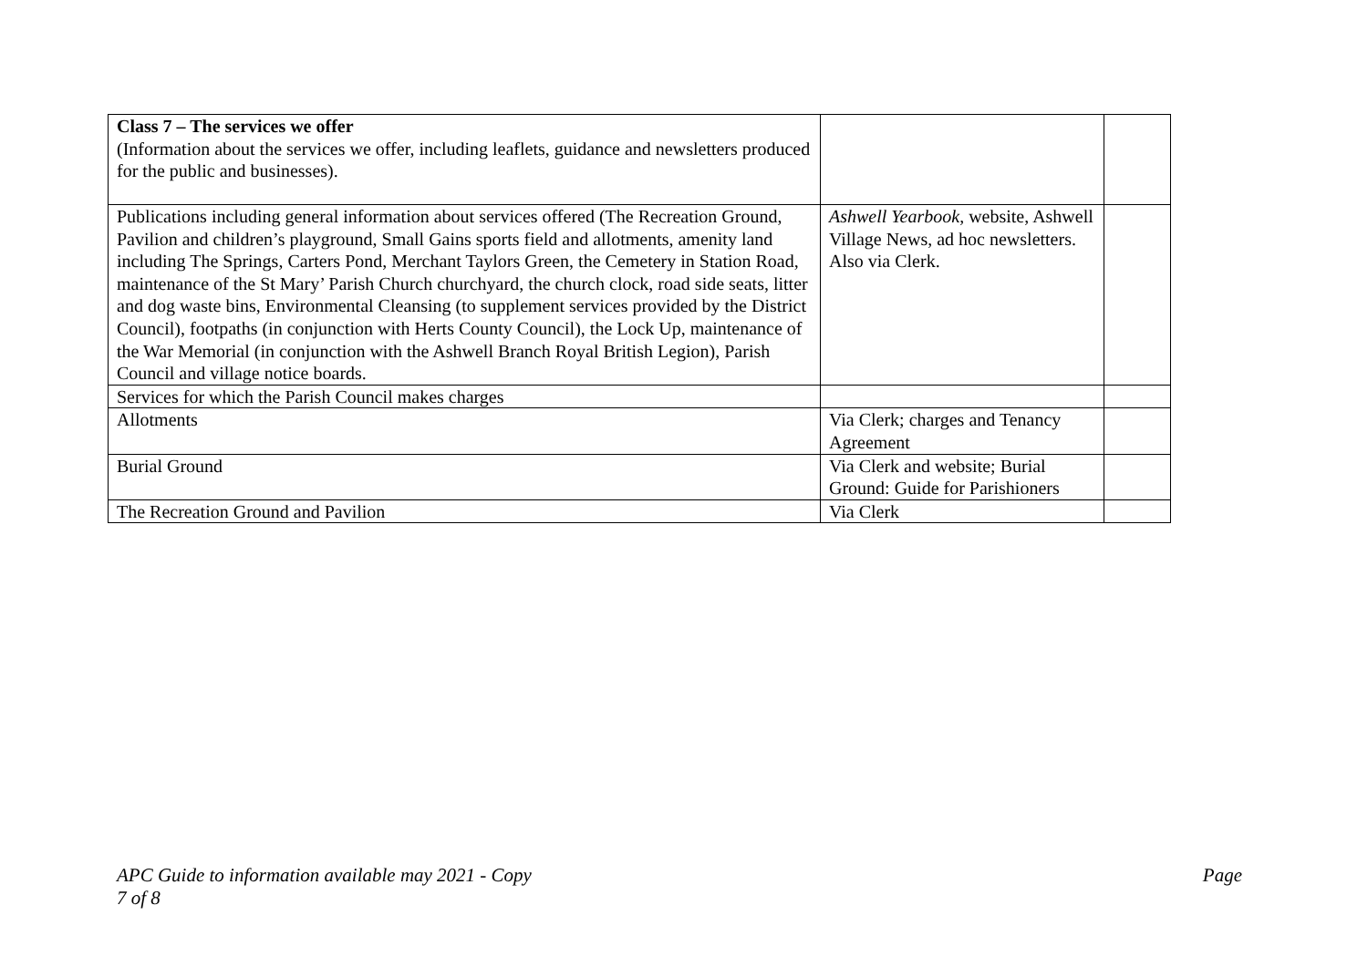| Class 7 – The services we offer (Information about the services we offer, including leaflets, guidance and newsletters produced for the public and businesses). | | |
| Publications including general information about services offered (The Recreation Ground, Pavilion and children’s playground, Small Gains sports field and allotments, amenity land including The Springs, Carters Pond, Merchant Taylors Green, the Cemetery in Station Road, maintenance of the St Mary’ Parish Church churchyard, the church clock, road side seats, litter and dog waste bins, Environmental Cleansing (to supplement services provided by the District Council), footpaths (in conjunction with Herts County Council), the Lock Up, maintenance of the War Memorial (in conjunction with the Ashwell Branch Royal British Legion), Parish Council and village notice boards. | Ashwell Yearbook , website, Ashwell Village News, ad hoc newsletters. Also via Clerk. | |
| Services for which the Parish Council makes charges | | |
| Allotments | Via Clerk; charges and Tenancy Agreement | |
| Burial Ground | Via Clerk and website; Burial Ground: Guide for Parishioners | |
| The Recreation Ground and Pavilion | Via Clerk | |
APC Guide to information available may 2021 - Copy Page
7 of 8